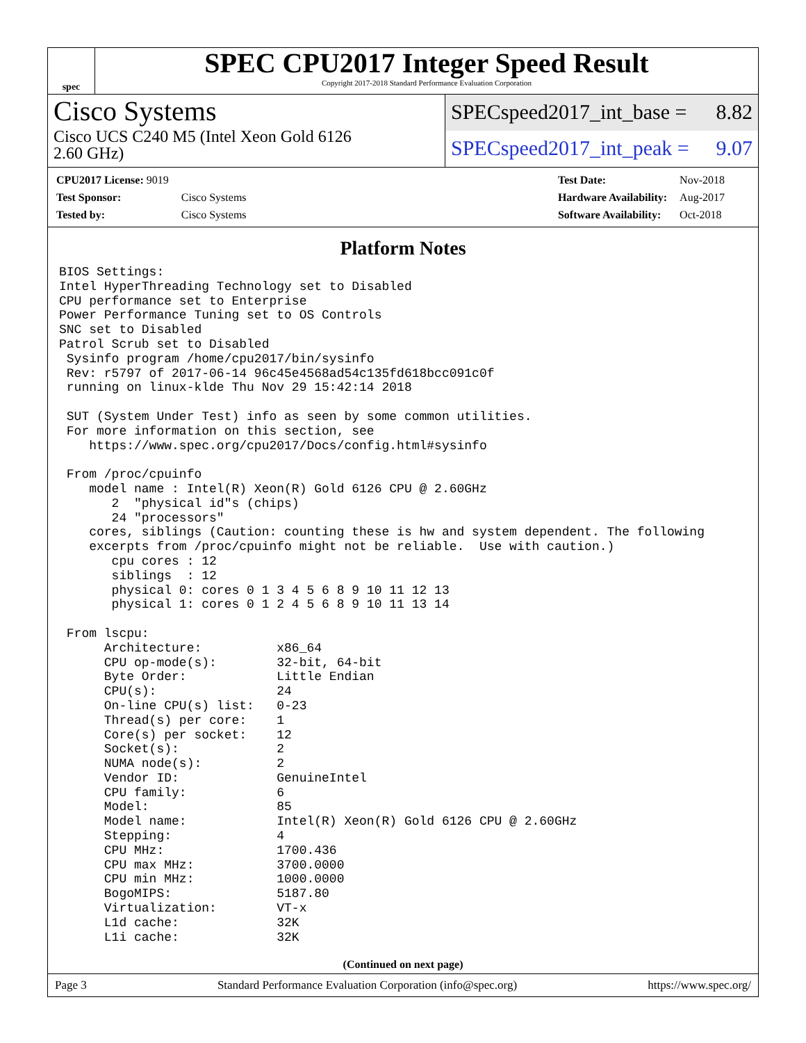spec
SPEC CPU2017 Integer Speed Result
Copyright 2017-2018 Standard Performance Evaluation Corporation
Cisco Systems
Cisco UCS C240 M5 (Intel Xeon Gold 6126
2.60 GHz)
SPECspeed2017_int_base = 8.82
SPECspeed2017_int_peak = 9.07
| CPU2017 License: 9019 | |
| Test Sponsor: | Cisco Systems |
| Tested by: | Cisco Systems |
| Test Date: | Nov-2018 |
| Hardware Availability: | Aug-2017 |
| Software Availability: | Oct-2018 |
Platform Notes
BIOS Settings:
Intel HyperThreading Technology set to Disabled
CPU performance set to Enterprise
Power Performance Tuning set to OS Controls
SNC set to Disabled
Patrol Scrub set to Disabled
 Sysinfo program /home/cpu2017/bin/sysinfo
 Rev: r5797 of 2017-06-14 96c45e4568ad54c135fd618bcc091c0f
 running on linux-klde Thu Nov 29 15:42:14 2018

 SUT (System Under Test) info as seen by some common utilities.
 For more information on this section, see
    https://www.spec.org/cpu2017/Docs/config.html#sysinfo

 From /proc/cpuinfo
    model name : Intel(R) Xeon(R) Gold 6126 CPU @ 2.60GHz
       2  "physical id"s (chips)
       24 "processors"
    cores, siblings (Caution: counting these is hw and system dependent. The following
    excerpts from /proc/cpuinfo might not be reliable.  Use with caution.)
       cpu cores : 12
       siblings  : 12
       physical 0: cores 0 1 3 4 5 6 8 9 10 11 12 13
       physical 1: cores 0 1 2 4 5 6 8 9 10 11 13 14

 From lscpu:
      Architecture:          x86_64
      CPU op-mode(s):        32-bit, 64-bit
      Byte Order:            Little Endian
      CPU(s):                24
      On-line CPU(s) list:   0-23
      Thread(s) per core:    1
      Core(s) per socket:    12
      Socket(s):             2
      NUMA node(s):          2
      Vendor ID:             GenuineIntel
      CPU family:            6
      Model:                 85
      Model name:            Intel(R) Xeon(R) Gold 6126 CPU @ 2.60GHz
      Stepping:              4
      CPU MHz:               1700.436
      CPU max MHz:           3700.0000
      CPU min MHz:           1000.0000
      BogoMIPS:              5187.80
      Virtualization:        VT-x
      L1d cache:             32K
      L1i cache:             32K
(Continued on next page)
Page 3 Standard Performance Evaluation Corporation (info@spec.org) https://www.spec.org/